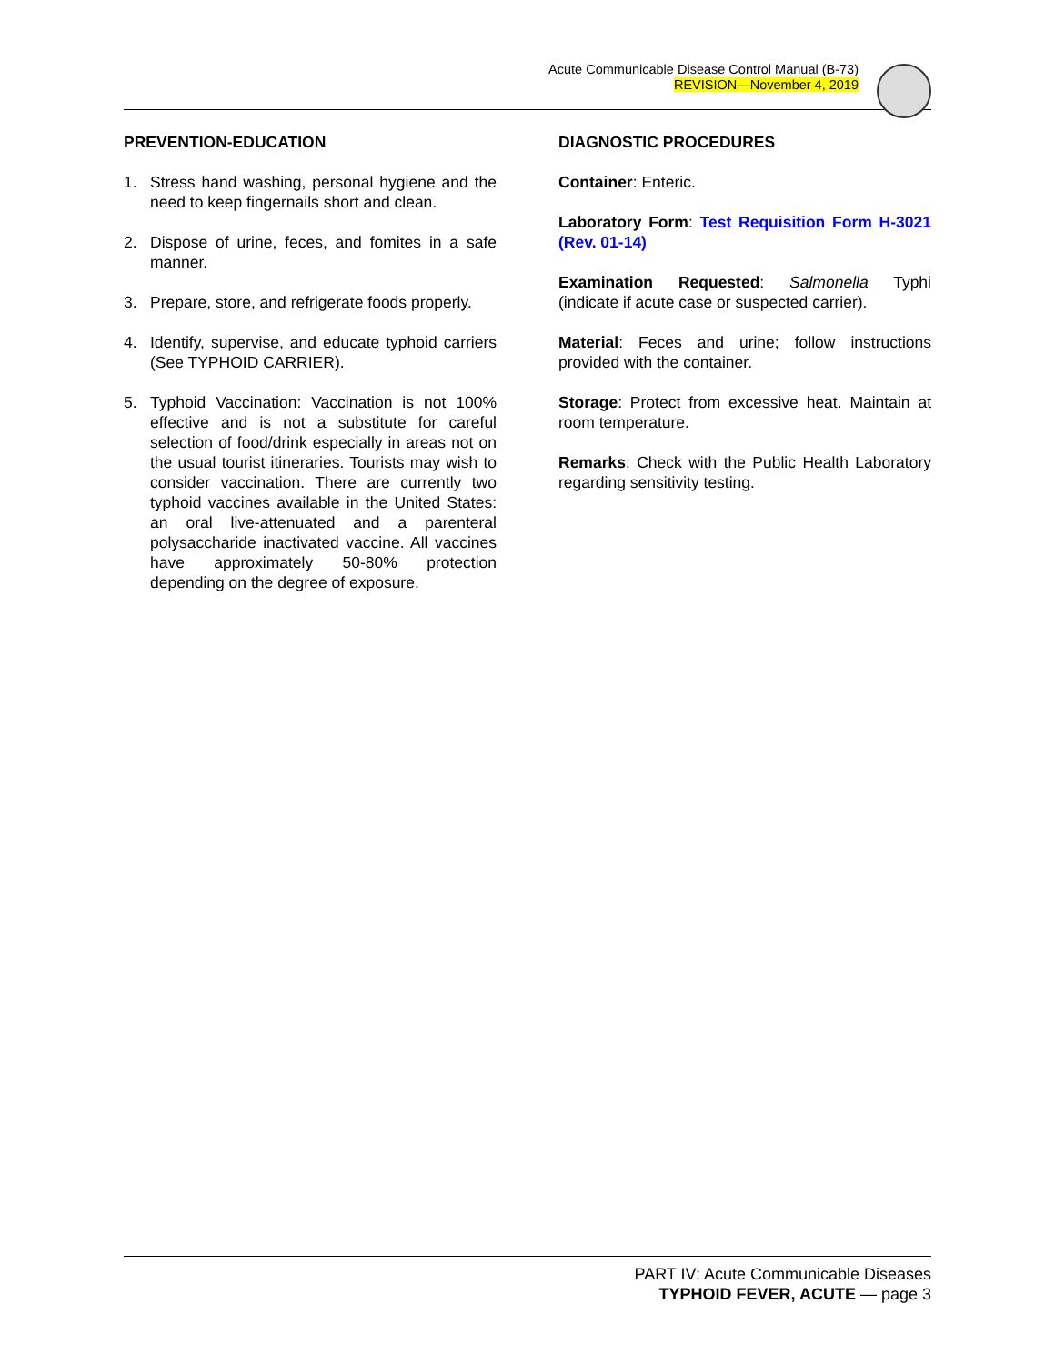Acute Communicable Disease Control Manual (B-73)
REVISION—November 4, 2019
PREVENTION-EDUCATION
1. Stress hand washing, personal hygiene and the need to keep fingernails short and clean.
2. Dispose of urine, feces, and fomites in a safe manner.
3. Prepare, store, and refrigerate foods properly.
4. Identify, supervise, and educate typhoid carriers (See TYPHOID CARRIER).
5. Typhoid Vaccination: Vaccination is not 100% effective and is not a substitute for careful selection of food/drink especially in areas not on the usual tourist itineraries. Tourists may wish to consider vaccination. There are currently two typhoid vaccines available in the United States: an oral live-attenuated and a parenteral polysaccharide inactivated vaccine. All vaccines have approximately 50-80% protection depending on the degree of exposure.
DIAGNOSTIC PROCEDURES
Container: Enteric.
Laboratory Form: Test Requisition Form H-3021 (Rev. 01-14)
Examination Requested: Salmonella Typhi (indicate if acute case or suspected carrier).
Material: Feces and urine; follow instructions provided with the container.
Storage: Protect from excessive heat. Maintain at room temperature.
Remarks: Check with the Public Health Laboratory regarding sensitivity testing.
PART IV: Acute Communicable Diseases
TYPHOID FEVER, ACUTE — page 3